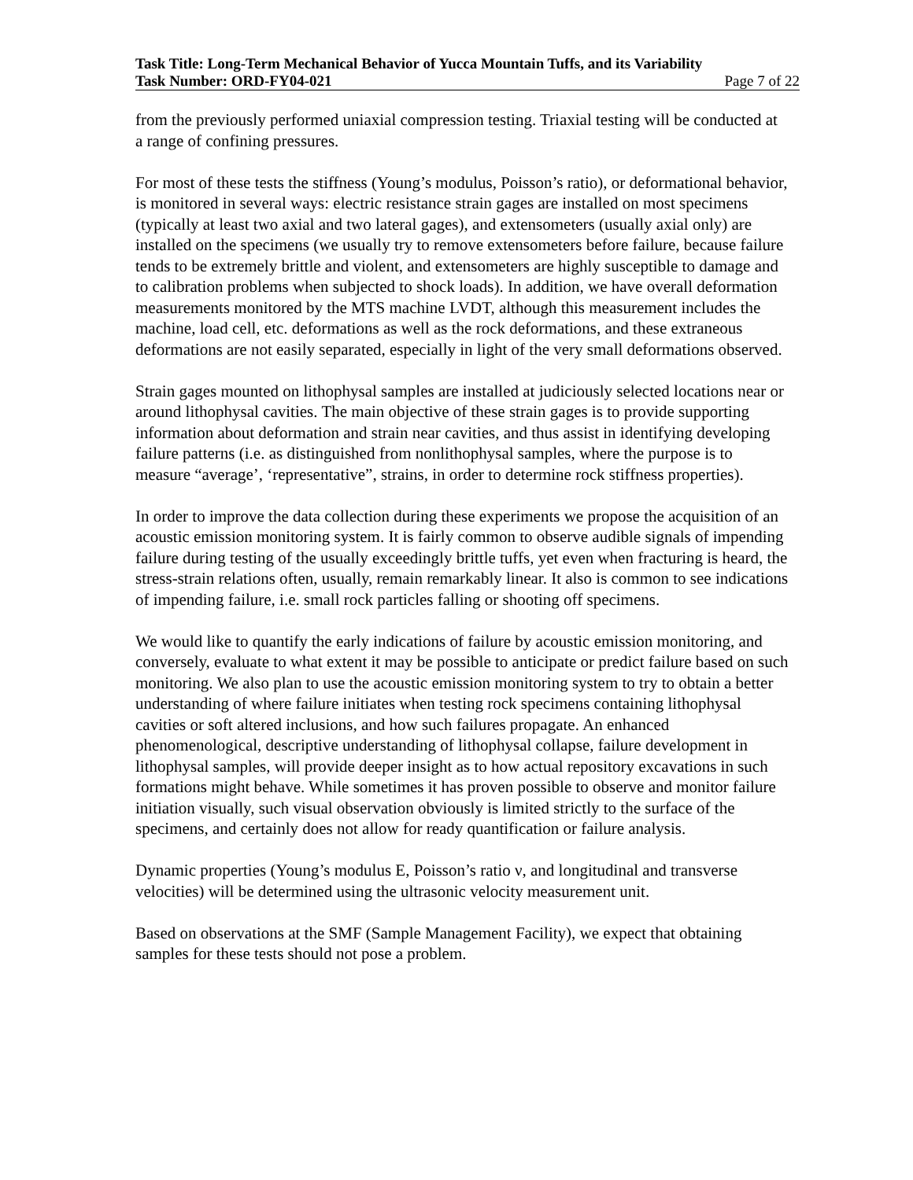Task Title: Long-Term Mechanical Behavior of Yucca Mountain Tuffs, and its Variability
Task Number: ORD-FY04-021 Page 7 of 22
from the previously performed uniaxial compression testing. Triaxial testing will be conducted at a range of confining pressures.
For most of these tests the stiffness (Young’s modulus, Poisson’s ratio), or deformational behavior, is monitored in several ways: electric resistance strain gages are installed on most specimens (typically at least two axial and two lateral gages), and extensometers (usually axial only) are installed on the specimens (we usually try to remove extensometers before failure, because failure tends to be extremely brittle and violent, and extensometers are highly susceptible to damage and to calibration problems when subjected to shock loads). In addition, we have overall deformation measurements monitored by the MTS machine LVDT, although this measurement includes the machine, load cell, etc. deformations as well as the rock deformations, and these extraneous deformations are not easily separated, especially in light of the very small deformations observed.
Strain gages mounted on lithophysal samples are installed at judiciously selected locations near or around lithophysal cavities. The main objective of these strain gages is to provide supporting information about deformation and strain near cavities, and thus assist in identifying developing failure patterns (i.e. as distinguished from nonlithophysal samples, where the purpose is to measure “average’, ‘representative”, strains, in order to determine rock stiffness properties).
In order to improve the data collection during these experiments we propose the acquisition of an acoustic emission monitoring system. It is fairly common to observe audible signals of impending failure during testing of the usually exceedingly brittle tuffs, yet even when fracturing is heard, the stress-strain relations often, usually, remain remarkably linear. It also is common to see indications of impending failure, i.e. small rock particles falling or shooting off specimens.
We would like to quantify the early indications of failure by acoustic emission monitoring, and conversely, evaluate to what extent it may be possible to anticipate or predict failure based on such monitoring. We also plan to use the acoustic emission monitoring system to try to obtain a better understanding of where failure initiates when testing rock specimens containing lithophysal cavities or soft altered inclusions, and how such failures propagate. An enhanced phenomenological, descriptive understanding of lithophysal collapse, failure development in lithophysal samples, will provide deeper insight as to how actual repository excavations in such formations might behave. While sometimes it has proven possible to observe and monitor failure initiation visually, such visual observation obviously is limited strictly to the surface of the specimens, and certainly does not allow for ready quantification or failure analysis.
Dynamic properties (Young’s modulus E, Poisson’s ratio ν, and longitudinal and transverse velocities) will be determined using the ultrasonic velocity measurement unit.
Based on observations at the SMF (Sample Management Facility), we expect that obtaining samples for these tests should not pose a problem.